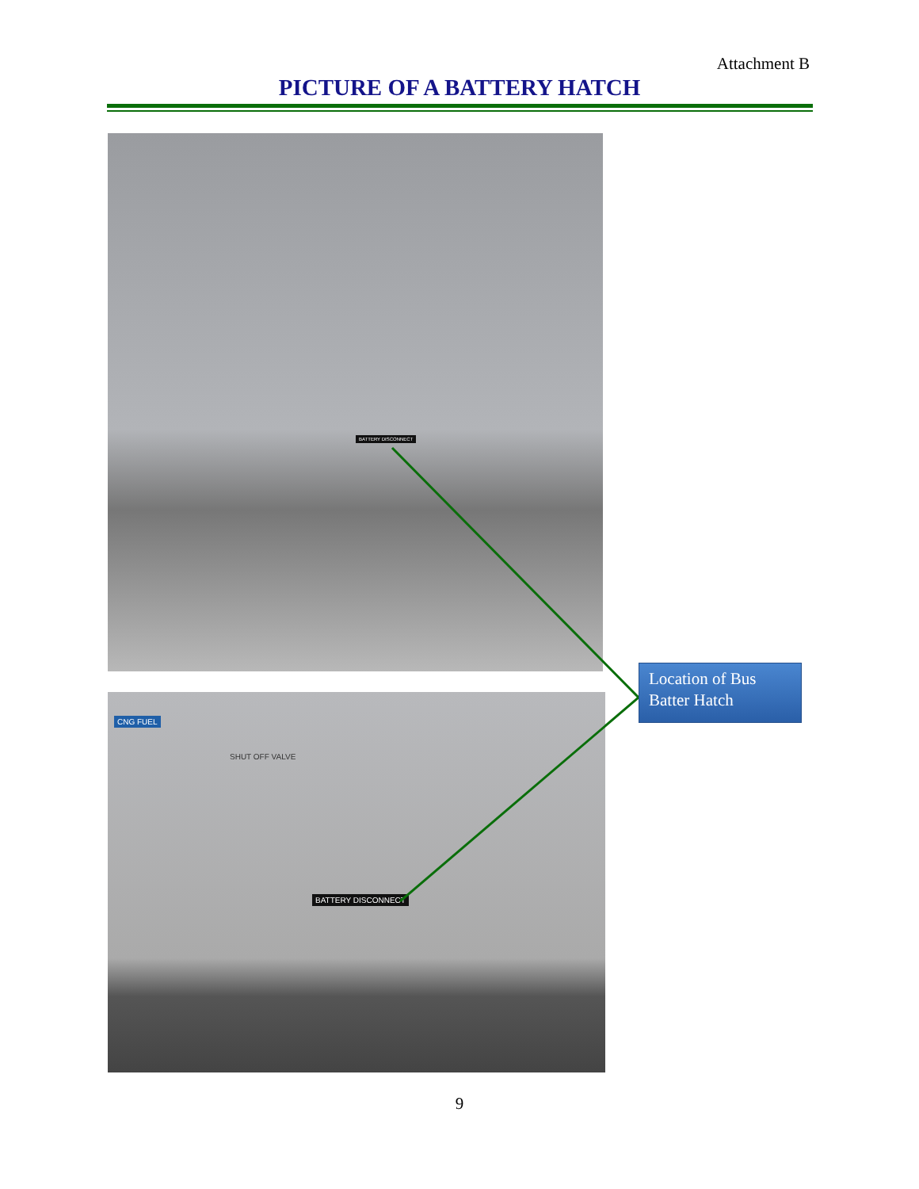Attachment B
PICTURE OF A BATTERY HATCH
BATTERY DISCONNECT
CNG FUEL
SHUT OFF VALVE
BATTERY DISCONNECT
Location of Bus Batter Hatch
9